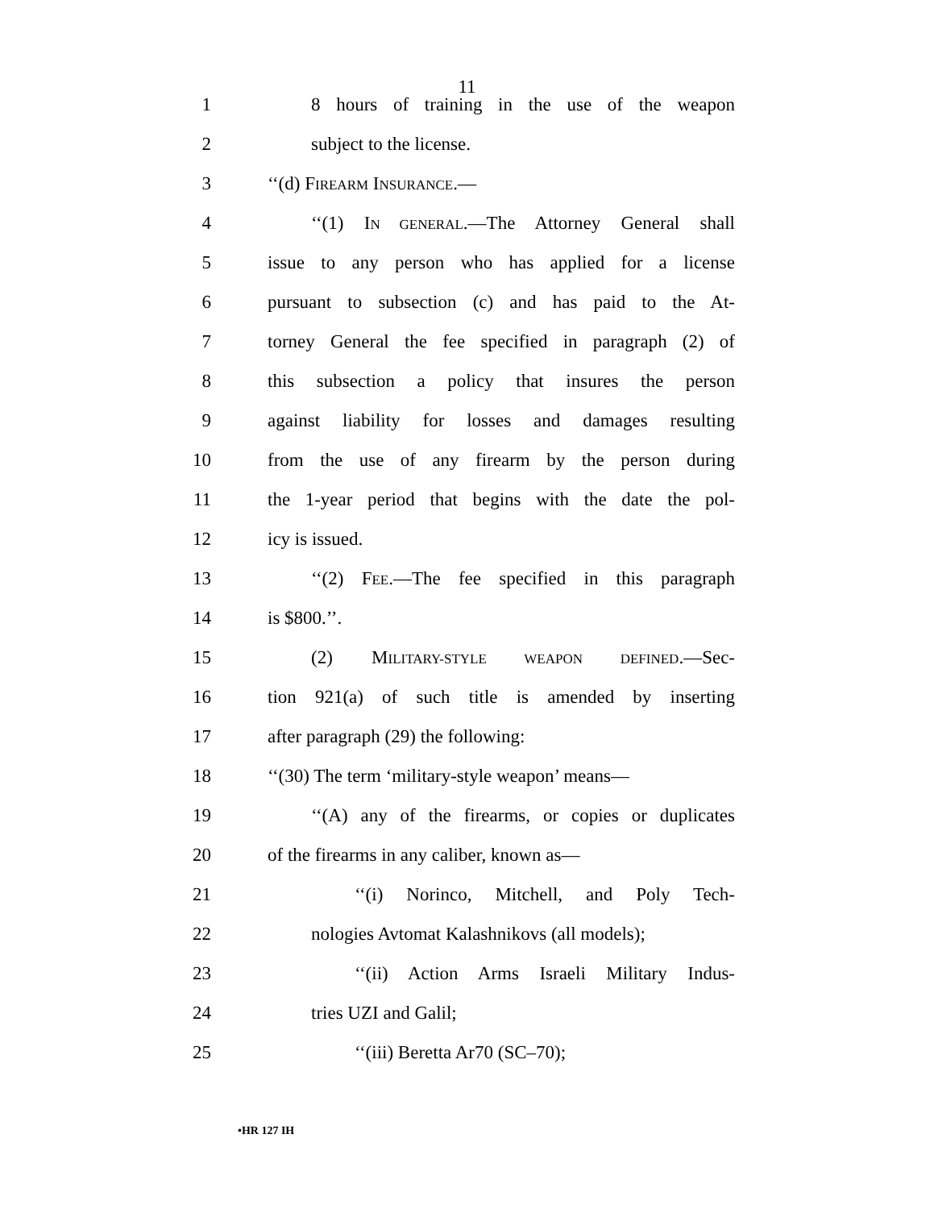11
1 8 hours of training in the use of the weapon
2 subject to the license.
3 ‘‘(d) FIREARM INSURANCE.—
4 ‘‘(1) IN GENERAL.—The Attorney General shall
5 issue to any person who has applied for a license
6 pursuant to subsection (c) and has paid to the At-
7 torney General the fee specified in paragraph (2) of
8 this subsection a policy that insures the person
9 against liability for losses and damages resulting
10 from the use of any firearm by the person during
11 the 1-year period that begins with the date the pol-
12 icy is issued.
13 ‘‘(2) FEE.—The fee specified in this paragraph
14 is $800.’’.
15 (2) MILITARY-STYLE WEAPON DEFINED.—Sec-
16 tion 921(a) of such title is amended by inserting
17 after paragraph (29) the following:
18 ‘‘(30) The term ‘military-style weapon’ means—
19 ‘‘(A) any of the firearms, or copies or duplicates
20 of the firearms in any caliber, known as—
21 ‘‘(i) Norinco, Mitchell, and Poly Tech-
22 nologies Avtomat Kalashnikovs (all models);
23 ‘‘(ii) Action Arms Israeli Military Indus-
24 tries UZI and Galil;
25 ‘‘(iii) Beretta Ar70 (SC–70);
•HR 127 IH